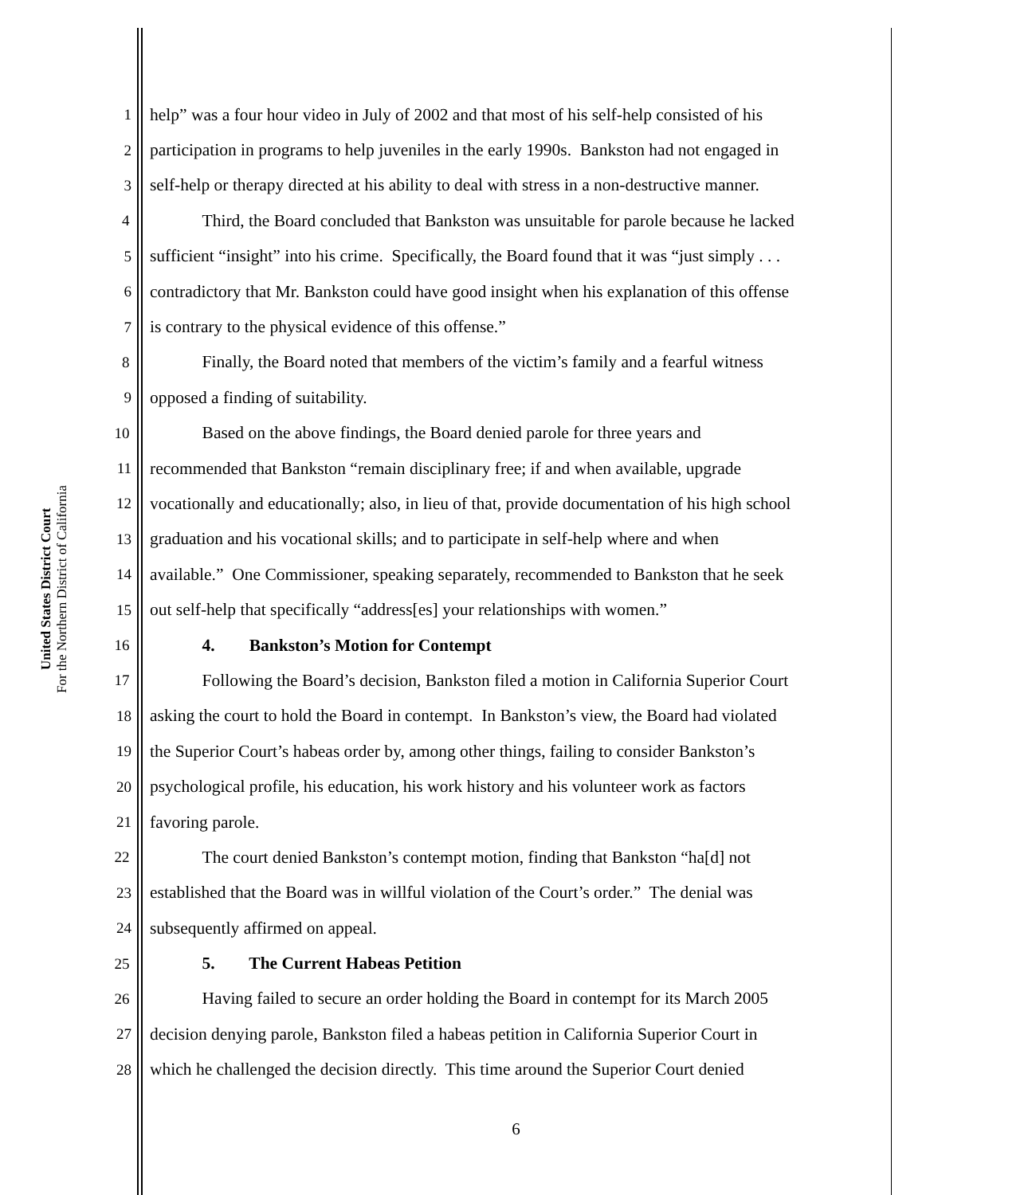United States District Court
For the Northern District of California
1 help” was a four hour video in July of 2002 and that most of his self-help consisted of his
2 participation in programs to help juveniles in the early 1990s. Bankston had not engaged in
3 self-help or therapy directed at his ability to deal with stress in a non-destructive manner.
4 Third, the Board concluded that Bankston was unsuitable for parole because he lacked
5 sufficient “insight” into his crime. Specifically, the Board found that it was “just simply . . .
6 contradictory that Mr. Bankston could have good insight when his explanation of this offense
7 is contrary to the physical evidence of this offense.”
8 Finally, the Board noted that members of the victim’s family and a fearful witness
9 opposed a finding of suitability.
10 Based on the above findings, the Board denied parole for three years and
11 recommended that Bankston “remain disciplinary free; if and when available, upgrade
12 vocationally and educationally; also, in lieu of that, provide documentation of his high school
13 graduation and his vocational skills; and to participate in self-help where and when
14 available.” One Commissioner, speaking separately, recommended to Bankston that he seek
15 out self-help that specifically “address[es] your relationships with women.”
16 4. Bankston’s Motion for Contempt
17 Following the Board’s decision, Bankston filed a motion in California Superior Court
18 asking the court to hold the Board in contempt. In Bankston’s view, the Board had violated
19 the Superior Court’s habeas order by, among other things, failing to consider Bankston’s
20 psychological profile, his education, his work history and his volunteer work as factors
21 favoring parole.
22 The court denied Bankston’s contempt motion, finding that Bankston “ha[d] not
23 established that the Board was in willful violation of the Court’s order.” The denial was
24 subsequently affirmed on appeal.
25 5. The Current Habeas Petition
26 Having failed to secure an order holding the Board in contempt for its March 2005
27 decision denying parole, Bankston filed a habeas petition in California Superior Court in
28 which he challenged the decision directly. This time around the Superior Court denied
6